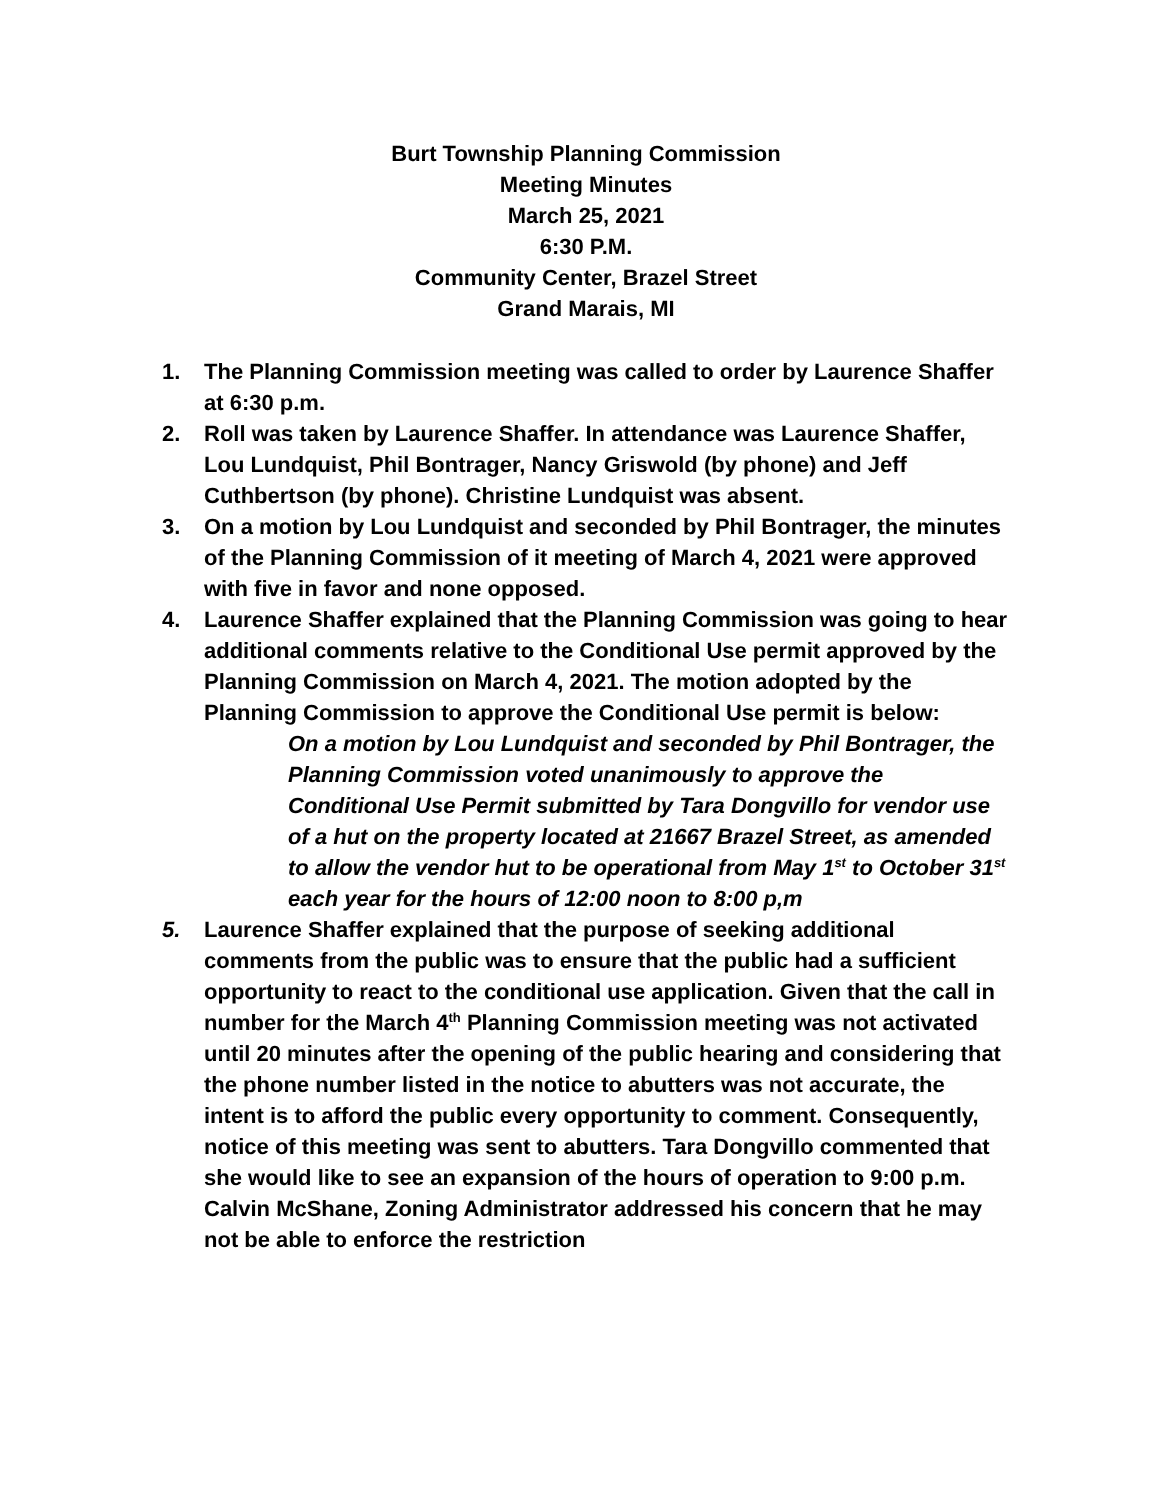Burt Township Planning Commission
Meeting Minutes
March 25, 2021
6:30 P.M.
Community Center, Brazel Street
Grand Marais, MI
1. The Planning Commission meeting was called to order by Laurence Shaffer at 6:30 p.m.
2. Roll was taken by Laurence Shaffer. In attendance was Laurence Shaffer, Lou Lundquist, Phil Bontrager, Nancy Griswold (by phone) and Jeff Cuthbertson (by phone). Christine Lundquist was absent.
3. On a motion by Lou Lundquist and seconded by Phil Bontrager, the minutes of the Planning Commission of it meeting of March 4, 2021 were approved with five in favor and none opposed.
4. Laurence Shaffer explained that the Planning Commission was going to hear additional comments relative to the Conditional Use permit approved by the Planning Commission on March 4, 2021. The motion adopted by the Planning Commission to approve the Conditional Use permit is below:
On a motion by Lou Lundquist and seconded by Phil Bontrager, the Planning Commission voted unanimously to approve the Conditional Use Permit submitted by Tara Dongvillo for vendor use of a hut on the property located at 21667 Brazel Street, as amended to allow the vendor hut to be operational from May 1<sup>st</sup> to October 31<sup>st</sup> each year for the hours of 12:00 noon to 8:00 p,m
5. Laurence Shaffer explained that the purpose of seeking additional comments from the public was to ensure that the public had a sufficient opportunity to react to the conditional use application. Given that the call in number for the March 4<sup>th</sup> Planning Commission meeting was not activated until 20 minutes after the opening of the public hearing and considering that the phone number listed in the notice to abutters was not accurate, the intent is to afford the public every opportunity to comment. Consequently, notice of this meeting was sent to abutters. Tara Dongvillo commented that she would like to see an expansion of the hours of operation to 9:00 p.m. Calvin McShane, Zoning Administrator addressed his concern that he may not be able to enforce the restriction